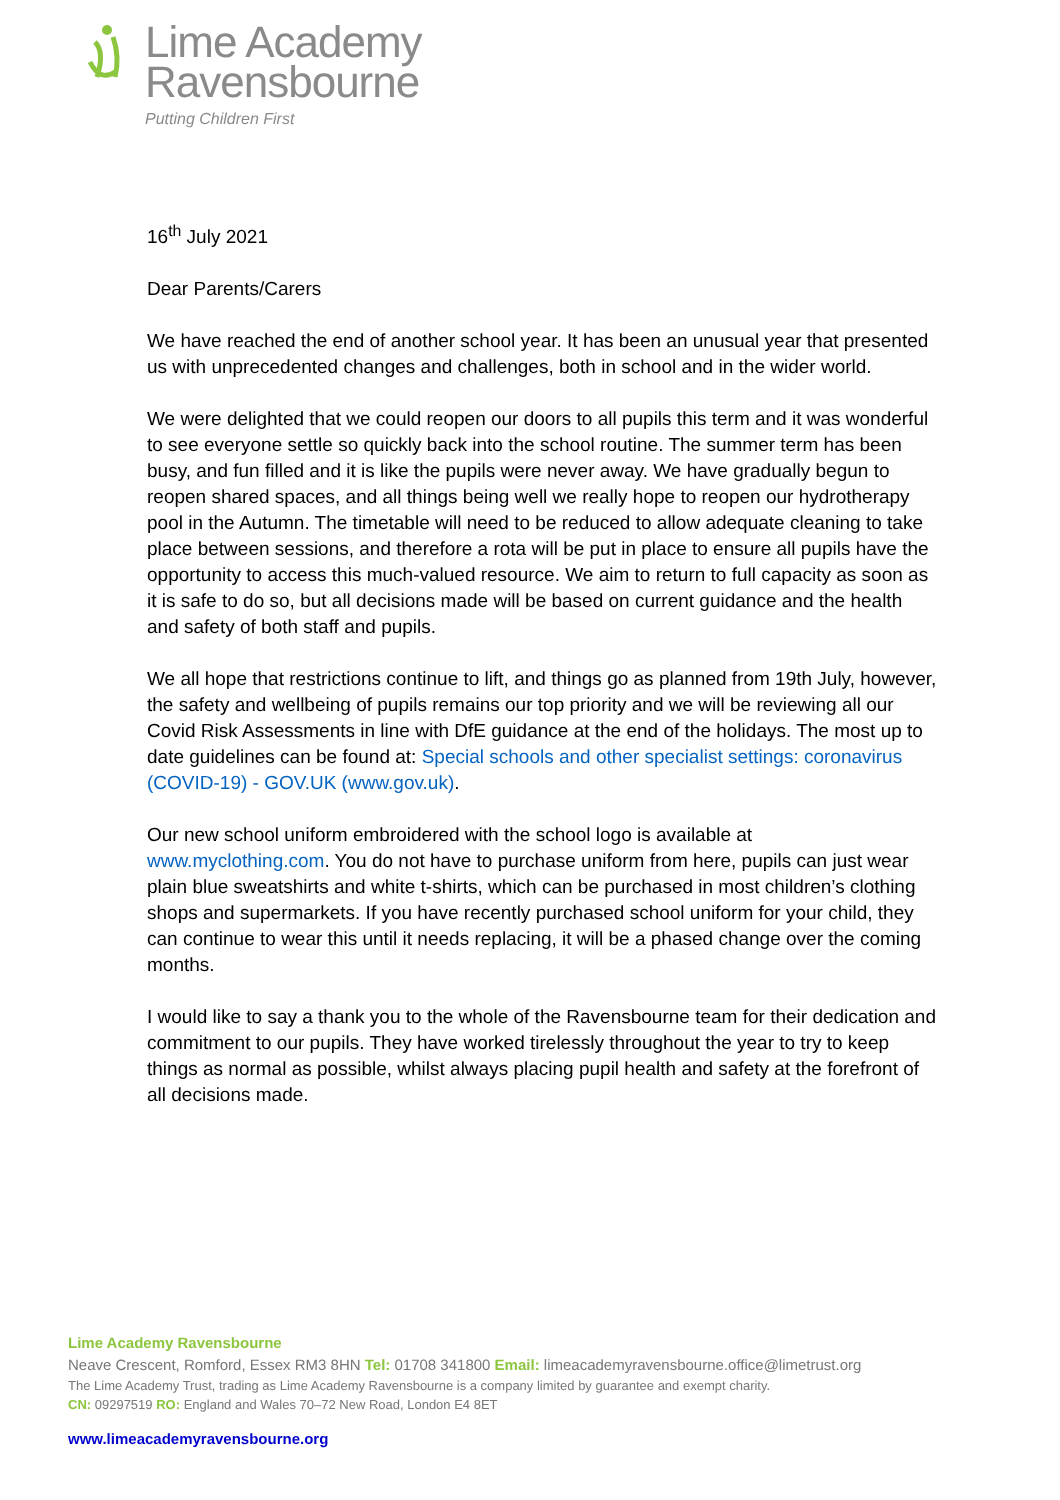Lime Academy
Ravensbourne
Putting Children First
16<sup>th</sup> July 2021
Dear Parents/Carers
We have reached the end of another school year. It has been an unusual year that presented us with unprecedented changes and challenges, both in school and in the wider world.
We were delighted that we could reopen our doors to all pupils this term and it was wonderful to see everyone settle so quickly back into the school routine. The summer term has been busy, and fun filled and it is like the pupils were never away. We have gradually begun to reopen shared spaces, and all things being well we really hope to reopen our hydrotherapy pool in the Autumn. The timetable will need to be reduced to allow adequate cleaning to take place between sessions, and therefore a rota will be put in place to ensure all pupils have the opportunity to access this much-valued resource. We aim to return to full capacity as soon as it is safe to do so, but all decisions made will be based on current guidance and the health and safety of both staff and pupils.
We all hope that restrictions continue to lift, and things go as planned from 19th July, however, the safety and wellbeing of pupils remains our top priority and we will be reviewing all our Covid Risk Assessments in line with DfE guidance at the end of the holidays. The most up to date guidelines can be found at: Special schools and other specialist settings: coronavirus (COVID-19) - GOV.UK (www.gov.uk).
Our new school uniform embroidered with the school logo is available at www.myclothing.com. You do not have to purchase uniform from here, pupils can just wear plain blue sweatshirts and white t-shirts, which can be purchased in most children’s clothing shops and supermarkets. If you have recently purchased school uniform for your child, they can continue to wear this until it needs replacing, it will be a phased change over the coming months.
I would like to say a thank you to the whole of the Ravensbourne team for their dedication and commitment to our pupils. They have worked tirelessly throughout the year to try to keep things as normal as possible, whilst always placing pupil health and safety at the forefront of all decisions made.
Lime Academy Ravensbourne
Neave Crescent, Romford, Essex RM3 8HN Tel: 01708 341800 Email: limeacademyravensbourne.office@limetrust.org
The Lime Academy Trust, trading as Lime Academy Ravensbourne is a company limited by guarantee and exempt charity.
CN: 09297519 RO: England and Wales 70–72 New Road, London E4 8ET
www.limeacademyravensbourne.org